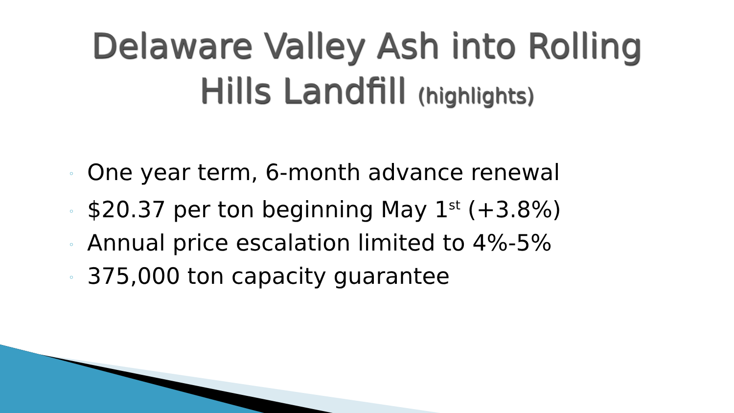Delaware Valley Ash into Rolling
Hills Landfill (highlights)
◦ One year term, 6-month advance renewal
◦ $20.37 per ton beginning May 1<sup>st</sup> (+3.8%)
◦ Annual price escalation limited to 4%-5%
◦ 375,000 ton capacity guarantee